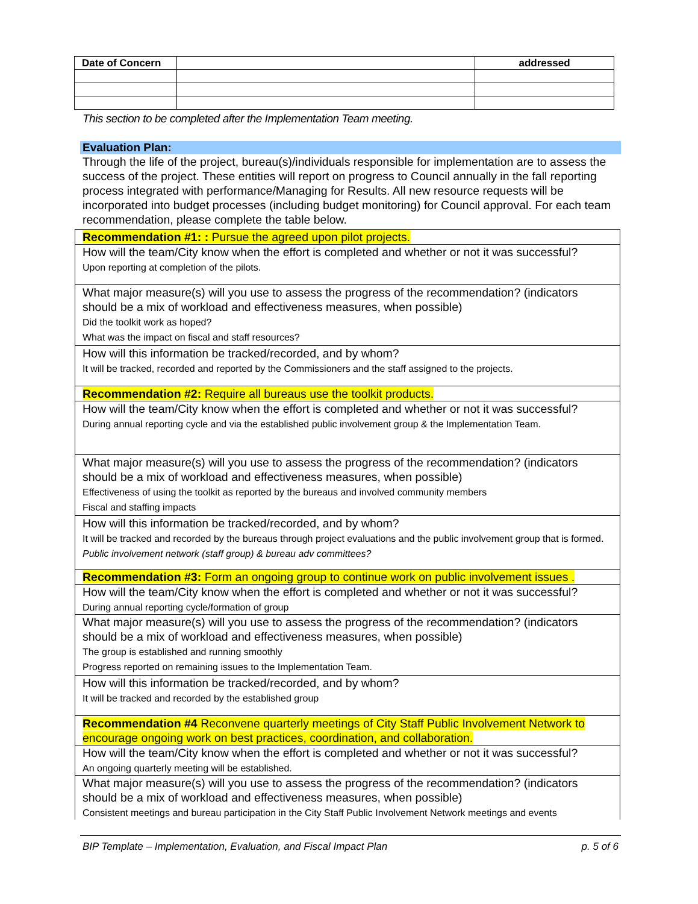| Date of Concern | | addressed |
This section to be completed after the Implementation Team meeting.
Evaluation Plan:
Through the life of the project, bureau(s)/individuals responsible for implementation are to assess the success of the project. These entities will report on progress to Council annually in the fall reporting process integrated with performance/Managing for Results. All new resource requests will be incorporated into budget processes (including budget monitoring) for Council approval. For each team recommendation, please complete the table below.
| Recommendation #1: : Pursue the agreed upon pilot projects. |
| How will the team/City know when the effort is completed and whether or not it was successful? Upon reporting at completion of the pilots. |
| What major measure(s) will you use to assess the progress of the recommendation? (indicators should be a mix of workload and effectiveness measures, when possible) Did the toolkit work as hoped? What was the impact on fiscal and staff resources? |
| How will this information be tracked/recorded, and by whom? It will be tracked, recorded and reported by the Commissioners and the staff assigned to the projects. |
| Recommendation #2: Require all bureaus use the toolkit products. |
| How will the team/City know when the effort is completed and whether or not it was successful? During annual reporting cycle and via the established public involvement group & the Implementation Team. |
| What major measure(s) will you use to assess the progress of the recommendation? (indicators should be a mix of workload and effectiveness measures, when possible) Effectiveness of using the toolkit as reported by the bureaus and involved community members Fiscal and staffing impacts |
| How will this information be tracked/recorded, and by whom? It will be tracked and recorded by the bureaus through project evaluations and the public involvement group that is formed. Public involvement network (staff group) & bureau adv committees? |
| Recommendation #3: Form an ongoing group to continue work on public involvement issues . |
| How will the team/City know when the effort is completed and whether or not it was successful? During annual reporting cycle/formation of group |
| What major measure(s) will you use to assess the progress of the recommendation? (indicators should be a mix of workload and effectiveness measures, when possible) The group is established and running smoothly Progress reported on remaining issues to the Implementation Team. |
| How will this information be tracked/recorded, and by whom? It will be tracked and recorded by the established group |
| Recommendation #4 Reconvene quarterly meetings of City Staff Public Involvement Network to encourage ongoing work on best practices, coordination, and collaboration. |
| How will the team/City know when the effort is completed and whether or not it was successful? An ongoing quarterly meeting will be established. |
| What major measure(s) will you use to assess the progress of the recommendation? (indicators should be a mix of workload and effectiveness measures, when possible) Consistent meetings and bureau participation in the City Staff Public Involvement Network meetings and events |
BIP Template – Implementation, Evaluation, and Fiscal Impact Plan p. 5 of 6